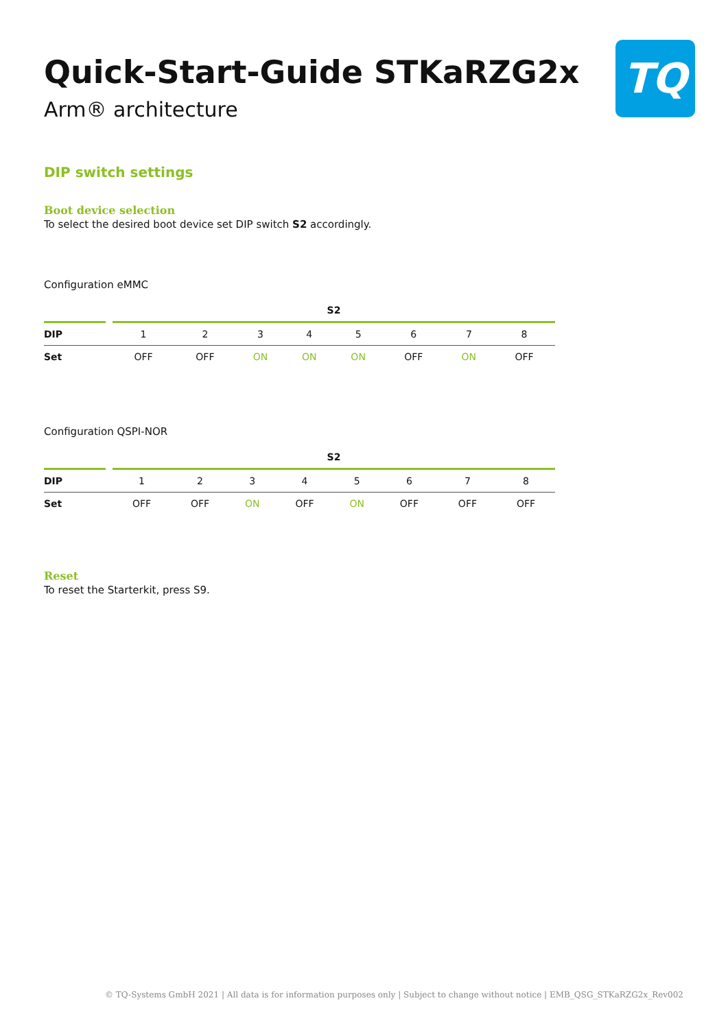TQ
Quick-Start-Guide STKaRZG2x
Arm® architecture
DIP switch settings
Boot device selection
To select the desired boot device set DIP switch S2 accordingly.
Configuration eMMC
| | | S2 | | | | | | | |
| --- | --- | --- | --- | --- | --- | --- | --- | --- | --- |
| DIP | | 1 | 2 | 3 | 4 | 5 | 6 | 7 | 8 |
| Set | | OFF | OFF | ON | ON | ON | OFF | ON | OFF |
Configuration QSPI-NOR
| | | S2 | | | | | | | |
| --- | --- | --- | --- | --- | --- | --- | --- | --- | --- |
| DIP | | 1 | 2 | 3 | 4 | 5 | 6 | 7 | 8 |
| Set | | OFF | OFF | ON | OFF | ON | OFF | OFF | OFF |
Reset
To reset the Starterkit, press S9.
© TQ-Systems GmbH 2021 | All data is for information purposes only | Subject to change without notice | EMB_QSG_STKaRZG2x_Rev002